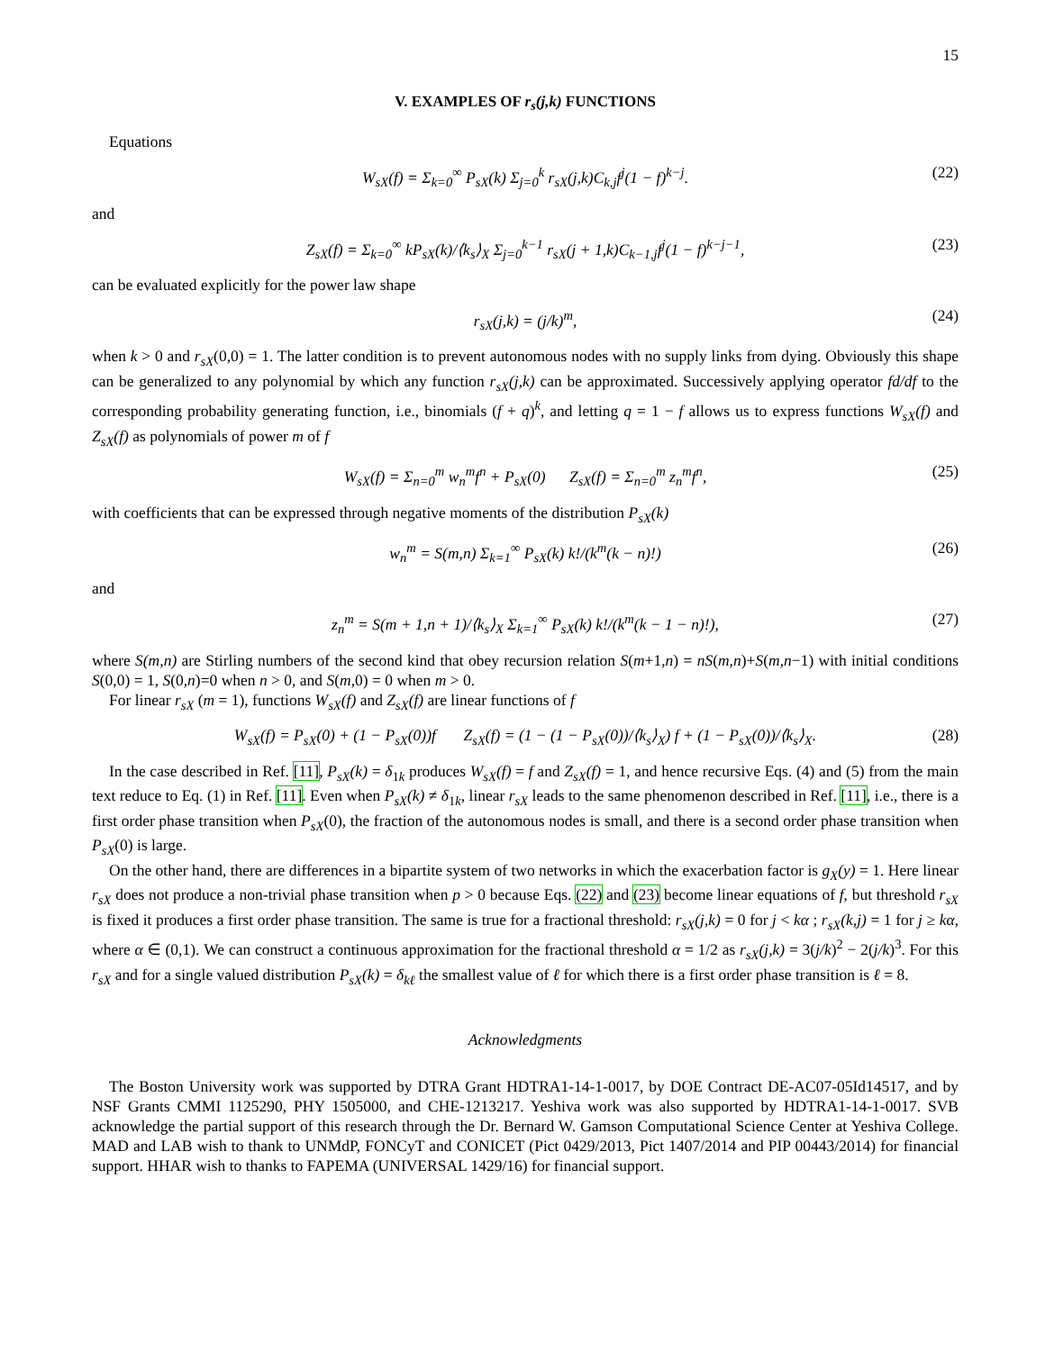15
V. EXAMPLES OF r<sub>s</sub>(j,k) FUNCTIONS
Equations
W<sub>sX</sub>(f) = Σ<sub>k=0</sub><sup>∞</sup> P<sub>sX</sub>(k) Σ<sub>j=0</sub><sup>k</sup> r<sub>sX</sub>(j,k)C<sub>k,j</sub>f<sup>j</sup>(1 − f)<sup>k−j</sup>. (22)
and
Z<sub>sX</sub>(f) = Σ<sub>k=0</sub><sup>∞</sup> kP<sub>sX</sub>(k)/⟨k<sub>s</sub>⟩<sub>X</sub> Σ<sub>j=0</sub><sup>k−1</sup> r<sub>sX</sub>(j + 1,k)C<sub>k−1,j</sub>f<sup>j</sup>(1 − f)<sup>k−j−1</sup>, (23)
can be evaluated explicitly for the power law shape
r<sub>sX</sub>(j,k) = (j/k)<sup>m</sup>, (24)
when k > 0 and r<sub>sX</sub>(0,0) = 1. The latter condition is to prevent autonomous nodes with no supply links from dying. Obviously this shape can be generalized to any polynomial by which any function r<sub>sX</sub>(j,k) can be approximated. Successively applying operator fd/df to the corresponding probability generating function, i.e., binomials (f + q)<sup>k</sup>, and letting q = 1 − f allows us to express functions W<sub>sX</sub>(f) and Z<sub>sX</sub>(f) as polynomials of power m of f
W<sub>sX</sub>(f) = Σ<sub>n=0</sub><sup>m</sup> w<sub>n</sub><sup>m</sup>f<sup>n</sup> + P<sub>sX</sub>(0) Z<sub>sX</sub>(f) = Σ<sub>n=0</sub><sup>m</sup> z<sub>n</sub><sup>m</sup>f<sup>n</sup>, (25)
with coefficients that can be expressed through negative moments of the distribution P<sub>sX</sub>(k)
w<sub>n</sub><sup>m</sup> = S(m,n) Σ<sub>k=1</sub><sup>∞</sup> P<sub>sX</sub>(k) k!/(k<sup>m</sup>(k − n)!) (26)
and
z<sub>n</sub><sup>m</sup> = S(m + 1,n + 1)/⟨k<sub>s</sub>⟩<sub>X</sub> Σ<sub>k=1</sub><sup>∞</sup> P<sub>sX</sub>(k) k!/(k<sup>m</sup>(k − 1 − n)!), (27)
where S(m,n) are Stirling numbers of the second kind that obey recursion relation S(m+1,n) = nS(m,n)+S(m,n−1) with initial conditions S(0,0) = 1, S(0,n)=0 when n > 0, and S(m,0) = 0 when m > 0.
For linear r<sub>sX</sub> (m = 1), functions W<sub>sX</sub>(f) and Z<sub>sX</sub>(f) are linear functions of f
W<sub>sX</sub>(f) = P<sub>sX</sub>(0) + (1 − P<sub>sX</sub>(0))f Z<sub>sX</sub>(f) = (1 − (1 − P<sub>sX</sub>(0))/⟨k<sub>s</sub>⟩<sub>X</sub>) f + (1 − P<sub>sX</sub>(0))/⟨k<sub>s</sub>⟩<sub>X</sub>. (28)
In the case described in Ref. [11], P<sub>sX</sub>(k) = δ<sub>1k</sub> produces W<sub>sX</sub>(f) = f and Z<sub>sX</sub>(f) = 1, and hence recursive Eqs. (4) and (5) from the main text reduce to Eq. (1) in Ref. [11]. Even when P<sub>sX</sub>(k) ≠ δ<sub>1k</sub>, linear r<sub>sX</sub> leads to the same phenomenon described in Ref. [11], i.e., there is a first order phase transition when P<sub>sX</sub>(0), the fraction of the autonomous nodes is small, and there is a second order phase transition when P<sub>sX</sub>(0) is large.
On the other hand, there are differences in a bipartite system of two networks in which the exacerbation factor is g<sub>X</sub>(y) = 1. Here linear r<sub>sX</sub> does not produce a non-trivial phase transition when p > 0 because Eqs. (22) and (23) become linear equations of f, but threshold r<sub>sX</sub> is fixed it produces a first order phase transition. The same is true for a fractional threshold: r<sub>sX</sub>(j,k) = 0 for j < kα ; r<sub>sX</sub>(k,j) = 1 for j ≥ kα, where α ∈ (0,1). We can construct a continuous approximation for the fractional threshold α = 1/2 as r<sub>sX</sub>(j,k) = 3(j/k)<sup>2</sup> − 2(j/k)<sup>3</sup>. For this r<sub>sX</sub> and for a single valued distribution P<sub>sX</sub>(k) = δ<sub>kℓ</sub> the smallest value of ℓ for which there is a first order phase transition is ℓ = 8.
Acknowledgments
The Boston University work was supported by DTRA Grant HDTRA1-14-1-0017, by DOE Contract DE-AC07-05Id14517, and by NSF Grants CMMI 1125290, PHY 1505000, and CHE-1213217. Yeshiva work was also supported by HDTRA1-14-1-0017. SVB acknowledge the partial support of this research through the Dr. Bernard W. Gamson Computational Science Center at Yeshiva College. MAD and LAB wish to thank to UNMdP, FONCyT and CONICET (Pict 0429/2013, Pict 1407/2014 and PIP 00443/2014) for financial support. HHAR wish to thanks to FAPEMA (UNIVERSAL 1429/16) for financial support.